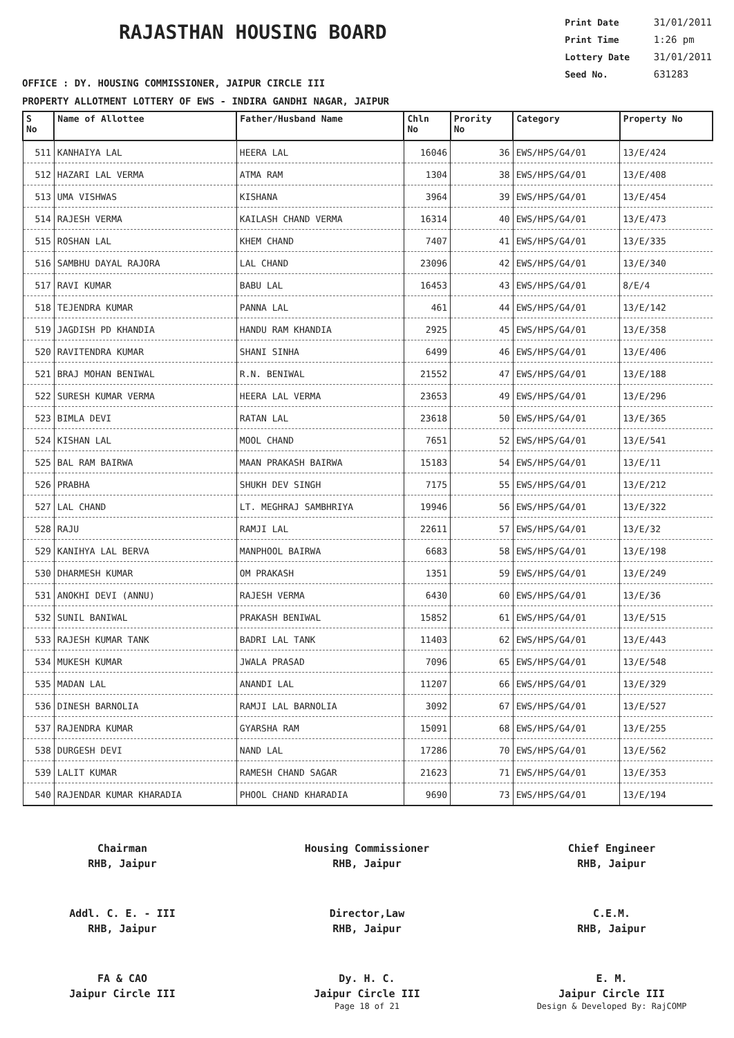RAJASTHAN HOUSING BOARD
Print Date 31/01/2011
Print Time 1:26 pm
Lottery Date 31/01/2011
Seed No. 631283
OFFICE : DY. HOUSING COMMISSIONER, JAIPUR CIRCLE III
PROPERTY ALLOTMENT LOTTERY OF EWS - INDIRA GANDHI NAGAR, JAIPUR
| S No | Name of Allottee | Father/Husband Name | Chln No | Prority No | Category | Property No |
| --- | --- | --- | --- | --- | --- | --- |
| 511 | KANHAIYA LAL | HEERA LAL | 16046 | 36 | EWS/HPS/G4/01 | 13/E/424 |
| 512 | HAZARI LAL VERMA | ATMA RAM | 1304 | 38 | EWS/HPS/G4/01 | 13/E/408 |
| 513 | UMA VISHWAS | KISHANA | 3964 | 39 | EWS/HPS/G4/01 | 13/E/454 |
| 514 | RAJESH VERMA | KAILASH CHAND VERMA | 16314 | 40 | EWS/HPS/G4/01 | 13/E/473 |
| 515 | ROSHAN LAL | KHEM CHAND | 7407 | 41 | EWS/HPS/G4/01 | 13/E/335 |
| 516 | SAMBHU DAYAL RAJORA | LAL CHAND | 23096 | 42 | EWS/HPS/G4/01 | 13/E/340 |
| 517 | RAVI KUMAR | BABU LAL | 16453 | 43 | EWS/HPS/G4/01 | 8/E/4 |
| 518 | TEJENDRA KUMAR | PANNA LAL | 461 | 44 | EWS/HPS/G4/01 | 13/E/142 |
| 519 | JAGDISH PD KHANDIA | HANDU RAM KHANDIA | 2925 | 45 | EWS/HPS/G4/01 | 13/E/358 |
| 520 | RAVITENDRA KUMAR | SHANI SINHA | 6499 | 46 | EWS/HPS/G4/01 | 13/E/406 |
| 521 | BRAJ MOHAN BENIWAL | R.N. BENIWAL | 21552 | 47 | EWS/HPS/G4/01 | 13/E/188 |
| 522 | SURESH KUMAR VERMA | HEERA LAL VERMA | 23653 | 49 | EWS/HPS/G4/01 | 13/E/296 |
| 523 | BIMLA DEVI | RATAN LAL | 23618 | 50 | EWS/HPS/G4/01 | 13/E/365 |
| 524 | KISHAN LAL | MOOL CHAND | 7651 | 52 | EWS/HPS/G4/01 | 13/E/541 |
| 525 | BAL RAM BAIRWA | MAAN PRAKASH BAIRWA | 15183 | 54 | EWS/HPS/G4/01 | 13/E/11 |
| 526 | PRABHA | SHUKH DEV SINGH | 7175 | 55 | EWS/HPS/G4/01 | 13/E/212 |
| 527 | LAL CHAND | LT. MEGHRAJ SAMBHRIYA | 19946 | 56 | EWS/HPS/G4/01 | 13/E/322 |
| 528 | RAJU | RAMJI LAL | 22611 | 57 | EWS/HPS/G4/01 | 13/E/32 |
| 529 | KANIHYA LAL BERVA | MANPHOOL BAIRWA | 6683 | 58 | EWS/HPS/G4/01 | 13/E/198 |
| 530 | DHARMESH KUMAR | OM PRAKASH | 1351 | 59 | EWS/HPS/G4/01 | 13/E/249 |
| 531 | ANOKHI DEVI (ANNU) | RAJESH VERMA | 6430 | 60 | EWS/HPS/G4/01 | 13/E/36 |
| 532 | SUNIL BANIWAL | PRAKASH BENIWAL | 15852 | 61 | EWS/HPS/G4/01 | 13/E/515 |
| 533 | RAJESH KUMAR TANK | BADRI LAL TANK | 11403 | 62 | EWS/HPS/G4/01 | 13/E/443 |
| 534 | MUKESH KUMAR | JWALA PRASAD | 7096 | 65 | EWS/HPS/G4/01 | 13/E/548 |
| 535 | MADAN LAL | ANANDI LAL | 11207 | 66 | EWS/HPS/G4/01 | 13/E/329 |
| 536 | DINESH BARNOLIA | RAMJI LAL BARNOLIA | 3092 | 67 | EWS/HPS/G4/01 | 13/E/527 |
| 537 | RAJENDRA KUMAR | GYARSHA RAM | 15091 | 68 | EWS/HPS/G4/01 | 13/E/255 |
| 538 | DURGESH DEVI | NAND LAL | 17286 | 70 | EWS/HPS/G4/01 | 13/E/562 |
| 539 | LALIT KUMAR | RAMESH CHAND SAGAR | 21623 | 71 | EWS/HPS/G4/01 | 13/E/353 |
| 540 | RAJENDAR KUMAR KHARADIA | PHOOL CHAND KHARADIA | 9690 | 73 | EWS/HPS/G4/01 | 13/E/194 |
Chairman
RHB, Jaipur
Housing Commissioner
RHB, Jaipur
Chief Engineer
RHB, Jaipur
Addl. C. E. - III
RHB, Jaipur
Director,Law
RHB, Jaipur
C.E.M.
RHB, Jaipur
FA & CAO
Jaipur Circle III
Dy. H. C.
Jaipur Circle III
E. M.
Jaipur Circle III
Page 18 of 21 Design & Developed By: RajCOMP